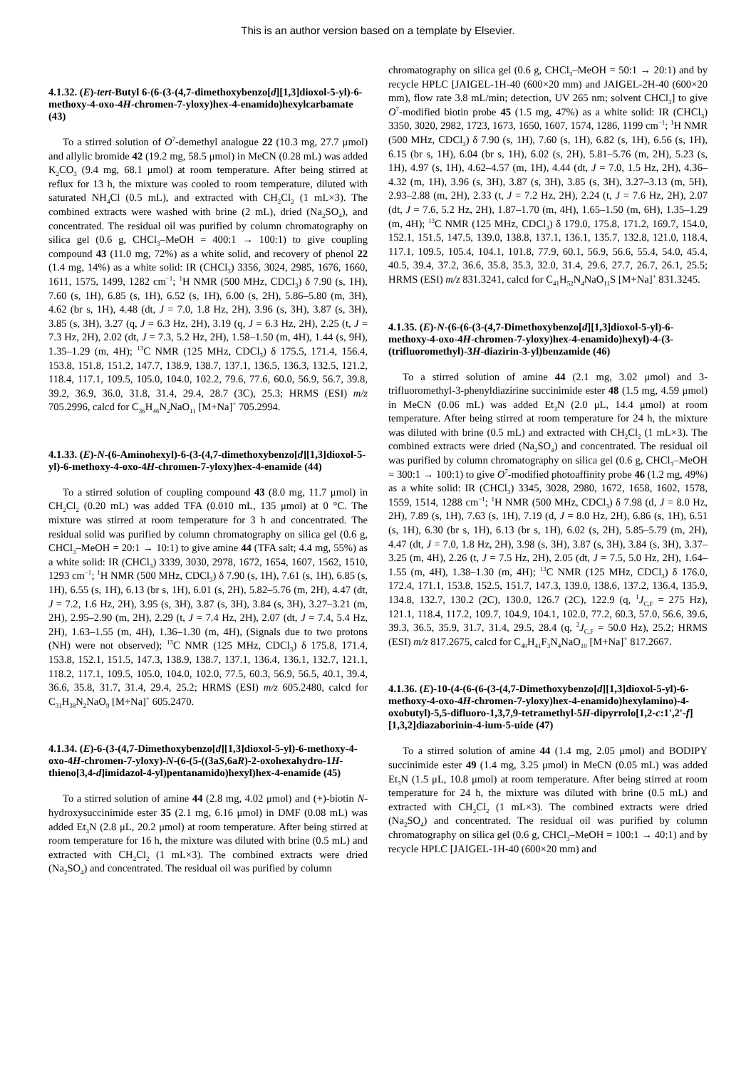This is an author version based on a template by Elsevier.
4.1.32. (E)-tert-Butyl 6-(6-(3-(4,7-dimethoxybenzo[d][1,3]dioxol-5-yl)-6-methoxy-4-oxo-4H-chromen-7-yloxy)hex-4-enamido)hexylcarbamate (43)
To a stirred solution of O<sup>7</sup>-demethyl analogue 22 (10.3 mg, 27.7 μmol) and allylic bromide 42 (19.2 mg, 58.5 μmol) in MeCN (0.28 mL) was added K<sub>2</sub>CO<sub>3</sub> (9.4 mg, 68.1 μmol) at room temperature. After being stirred at reflux for 13 h, the mixture was cooled to room temperature, diluted with saturated NH<sub>4</sub>Cl (0.5 mL), and extracted with CH<sub>2</sub>Cl<sub>2</sub> (1 mL×3). The combined extracts were washed with brine (2 mL), dried (Na<sub>2</sub>SO<sub>4</sub>), and concentrated. The residual oil was purified by column chromatography on silica gel (0.6 g, CHCl<sub>3</sub>–MeOH = 400:1 → 100:1) to give coupling compound 43 (11.0 mg, 72%) as a white solid, and recovery of phenol 22 (1.4 mg, 14%) as a white solid: IR (CHCl<sub>3</sub>) 3356, 3024, 2985, 1676, 1660, 1611, 1575, 1499, 1282 cm<sup>−1</sup>; <sup>1</sup>H NMR (500 MHz, CDCl<sub>3</sub>) δ 7.90 (s, 1H), 7.60 (s, 1H), 6.85 (s, 1H), 6.52 (s, 1H), 6.00 (s, 2H), 5.86–5.80 (m, 3H), 4.62 (br s, 1H), 4.48 (dt, J = 7.0, 1.8 Hz, 2H), 3.96 (s, 3H), 3.87 (s, 3H), 3.85 (s, 3H), 3.27 (q, J = 6.3 Hz, 2H), 3.19 (q, J = 6.3 Hz, 2H), 2.25 (t, J = 7.3 Hz, 2H), 2.02 (dt, J = 7.3, 5.2 Hz, 2H), 1.58–1.50 (m, 4H), 1.44 (s, 9H), 1.35–1.29 (m, 4H); <sup>13</sup>C NMR (125 MHz, CDCl<sub>3</sub>) δ 175.5, 171.4, 156.4, 153.8, 151.8, 151.2, 147.7, 138.9, 138.7, 137.1, 136.5, 136.3, 132.5, 121.2, 118.4, 117.1, 109.5, 105.0, 104.0, 102.2, 79.6, 77.6, 60.0, 56.9, 56.7, 39.8, 39.2, 36.9, 36.0, 31.8, 31.4, 29.4, 28.7 (3C), 25.3; HRMS (ESI) m/z 705.2996, calcd for C<sub>36</sub>H<sub>46</sub>N<sub>2</sub>NaO<sub>11</sub> [M+Na]<sup>+</sup> 705.2994.
4.1.33. (E)-N-(6-Aminohexyl)-6-(3-(4,7-dimethoxybenzo[d][1,3]dioxol-5-yl)-6-methoxy-4-oxo-4H-chromen-7-yloxy)hex-4-enamide (44)
To a stirred solution of coupling compound 43 (8.0 mg, 11.7 μmol) in CH<sub>2</sub>Cl<sub>2</sub> (0.20 mL) was added TFA (0.010 mL, 135 μmol) at 0 °C. The mixture was stirred at room temperature for 3 h and concentrated. The residual solid was purified by column chromatography on silica gel (0.6 g, CHCl<sub>3</sub>–MeOH = 20:1 → 10:1) to give amine 44 (TFA salt; 4.4 mg, 55%) as a white solid: IR (CHCl<sub>3</sub>) 3339, 3030, 2978, 1672, 1654, 1607, 1562, 1510, 1293 cm<sup>−1</sup>; <sup>1</sup>H NMR (500 MHz, CDCl<sub>3</sub>) δ 7.90 (s, 1H), 7.61 (s, 1H), 6.85 (s, 1H), 6.55 (s, 1H), 6.13 (br s, 1H), 6.01 (s, 2H), 5.82–5.76 (m, 2H), 4.47 (dt, J = 7.2, 1.6 Hz, 2H), 3.95 (s, 3H), 3.87 (s, 3H), 3.84 (s, 3H), 3.27–3.21 (m, 2H), 2.95–2.90 (m, 2H), 2.29 (t, J = 7.4 Hz, 2H), 2.07 (dt, J = 7.4, 5.4 Hz, 2H), 1.63–1.55 (m, 4H), 1.36–1.30 (m, 4H), (Signals due to two protons (NH) were not observed); <sup>13</sup>C NMR (125 MHz, CDCl<sub>3</sub>) δ 175.8, 171.4, 153.8, 152.1, 151.5, 147.3, 138.9, 138.7, 137.1, 136.4, 136.1, 132.7, 121.1, 118.2, 117.1, 109.5, 105.0, 104.0, 102.0, 77.5, 60.3, 56.9, 56.5, 40.1, 39.4, 36.6, 35.8, 31.7, 31.4, 29.4, 25.2; HRMS (ESI) m/z 605.2480, calcd for C<sub>31</sub>H<sub>38</sub>N<sub>2</sub>NaO<sub>9</sub> [M+Na]<sup>+</sup> 605.2470.
4.1.34. (E)-6-(3-(4,7-Dimethoxybenzo[d][1,3]dioxol-5-yl)-6-methoxy-4-oxo-4H-chromen-7-yloxy)-N-(6-(5-((3aS,6aR)-2-oxohexahydro-1H-thieno[3,4-d]imidazol-4-yl)pentanamido)hexyl)hex-4-enamide (45)
To a stirred solution of amine 44 (2.8 mg, 4.02 μmol) and (+)-biotin N-hydroxysuccinimide ester 35 (2.1 mg, 6.16 μmol) in DMF (0.08 mL) was added Et<sub>3</sub>N (2.8 μL, 20.2 μmol) at room temperature. After being stirred at room temperature for 16 h, the mixture was diluted with brine (0.5 mL) and extracted with CH<sub>2</sub>Cl<sub>2</sub> (1 mL×3). The combined extracts were dried (Na<sub>2</sub>SO<sub>4</sub>) and concentrated. The residual oil was purified by column
chromatography on silica gel (0.6 g, CHCl<sub>3</sub>–MeOH = 50:1 → 20:1) and by recycle HPLC [JAIGEL-1H-40 (600×20 mm) and JAIGEL-2H-40 (600×20 mm), flow rate 3.8 mL/min; detection, UV 265 nm; solvent CHCl<sub>3</sub>] to give O<sup>7</sup>-modified biotin probe 45 (1.5 mg, 47%) as a white solid: IR (CHCl<sub>3</sub>) 3350, 3020, 2982, 1723, 1673, 1650, 1607, 1574, 1286, 1199 cm<sup>−1</sup>; <sup>1</sup>H NMR (500 MHz, CDCl<sub>3</sub>) δ 7.90 (s, 1H), 7.60 (s, 1H), 6.82 (s, 1H), 6.56 (s, 1H), 6.15 (br s, 1H), 6.04 (br s, 1H), 6.02 (s, 2H), 5.81–5.76 (m, 2H), 5.23 (s, 1H), 4.97 (s, 1H), 4.62–4.57 (m, 1H), 4.44 (dt, J = 7.0, 1.5 Hz, 2H), 4.36–4.32 (m, 1H), 3.96 (s, 3H), 3.87 (s, 3H), 3.85 (s, 3H), 3.27–3.13 (m, 5H), 2.93–2.88 (m, 2H), 2.33 (t, J = 7.2 Hz, 2H), 2.24 (t, J = 7.6 Hz, 2H), 2.07 (dt, J = 7.6, 5.2 Hz, 2H), 1.87–1.70 (m, 4H), 1.65–1.50 (m, 6H), 1.35–1.29 (m, 4H); <sup>13</sup>C NMR (125 MHz, CDCl<sub>3</sub>) δ 179.0, 175.8, 171.2, 169.7, 154.0, 152.1, 151.5, 147.5, 139.0, 138.8, 137.1, 136.1, 135.7, 132.8, 121.0, 118.4, 117.1, 109.5, 105.4, 104.1, 101.8, 77.9, 60.1, 56.9, 56.6, 55.4, 54.0, 45.4, 40.5, 39.4, 37.2, 36.6, 35.8, 35.3, 32.0, 31.4, 29.6, 27.7, 26.7, 26.1, 25.5; HRMS (ESI) m/z 831.3241, calcd for C<sub>41</sub>H<sub>52</sub>N<sub>4</sub>NaO<sub>11</sub>S [M+Na]<sup>+</sup> 831.3245.
4.1.35. (E)-N-(6-(6-(3-(4,7-Dimethoxybenzo[d][1,3]dioxol-5-yl)-6-methoxy-4-oxo-4H-chromen-7-yloxy)hex-4-enamido)hexyl)-4-(3-(trifluoromethyl)-3H-diazirin-3-yl)benzamide (46)
To a stirred solution of amine 44 (2.1 mg, 3.02 μmol) and 3-trifluoromethyl-3-phenyldiazirine succinimide ester 48 (1.5 mg, 4.59 μmol) in MeCN (0.06 mL) was added Et<sub>3</sub>N (2.0 μL, 14.4 μmol) at room temperature. After being stirred at room temperature for 24 h, the mixture was diluted with brine (0.5 mL) and extracted with CH<sub>2</sub>Cl<sub>2</sub> (1 mL×3). The combined extracts were dried (Na<sub>2</sub>SO<sub>4</sub>) and concentrated. The residual oil was purified by column chromatography on silica gel (0.6 g, CHCl<sub>3</sub>–MeOH = 300:1 → 100:1) to give O<sup>7</sup>-modified photoaffinity probe 46 (1.2 mg, 49%) as a white solid: IR (CHCl<sub>3</sub>) 3345, 3028, 2980, 1672, 1658, 1602, 1578, 1559, 1514, 1288 cm<sup>−1</sup>; <sup>1</sup>H NMR (500 MHz, CDCl<sub>3</sub>) δ 7.98 (d, J = 8.0 Hz, 2H), 7.89 (s, 1H), 7.63 (s, 1H), 7.19 (d, J = 8.0 Hz, 2H), 6.86 (s, 1H), 6.51 (s, 1H), 6.30 (br s, 1H), 6.13 (br s, 1H), 6.02 (s, 2H), 5.85–5.79 (m, 2H), 4.47 (dt, J = 7.0, 1.8 Hz, 2H), 3.98 (s, 3H), 3.87 (s, 3H), 3.84 (s, 3H), 3.37–3.25 (m, 4H), 2.26 (t, J = 7.5 Hz, 2H), 2.05 (dt, J = 7.5, 5.0 Hz, 2H), 1.64–1.55 (m, 4H), 1.38–1.30 (m, 4H); <sup>13</sup>C NMR (125 MHz, CDCl<sub>3</sub>) δ 176.0, 172.4, 171.1, 153.8, 152.5, 151.7, 147.3, 139.0, 138.6, 137.2, 136.4, 135.9, 134.8, 132.7, 130.2 (2C), 130.0, 126.7 (2C), 122.9 (q, <sup>1</sup>J<sub>C,F</sub> = 275 Hz), 121.1, 118.4, 117.2, 109.7, 104.9, 104.1, 102.0, 77.2, 60.3, 57.0, 56.6, 39.6, 39.3, 36.5, 35.9, 31.7, 31.4, 29.5, 28.4 (q, <sup>2</sup>J<sub>C,F</sub> = 50.0 Hz), 25.2; HRMS (ESI) m/z 817.2675, calcd for C<sub>40</sub>H<sub>41</sub>F<sub>3</sub>N<sub>4</sub>NaO<sub>10</sub> [M+Na]<sup>+</sup> 817.2667.
4.1.36. (E)-10-(4-(6-(6-(3-(4,7-Dimethoxybenzo[d][1,3]dioxol-5-yl)-6-methoxy-4-oxo-4H-chromen-7-yloxy)hex-4-enamido)hexylamino)-4-oxobutyl)-5,5-difluoro-1,3,7,9-tetramethyl-5H-dipyrrolo[1,2-c:1',2'-f][1,3,2]diazaborinin-4-ium-5-uide (47)
To a stirred solution of amine 44 (1.4 mg, 2.05 μmol) and BODIPY succinimide ester 49 (1.4 mg, 3.25 μmol) in MeCN (0.05 mL) was added Et<sub>3</sub>N (1.5 μL, 10.8 μmol) at room temperature. After being stirred at room temperature for 24 h, the mixture was diluted with brine (0.5 mL) and extracted with CH<sub>2</sub>Cl<sub>2</sub> (1 mL×3). The combined extracts were dried (Na<sub>2</sub>SO<sub>4</sub>) and concentrated. The residual oil was purified by column chromatography on silica gel (0.6 g, CHCl<sub>3</sub>–MeOH = 100:1 → 40:1) and by recycle HPLC [JAIGEL-1H-40 (600×20 mm) and